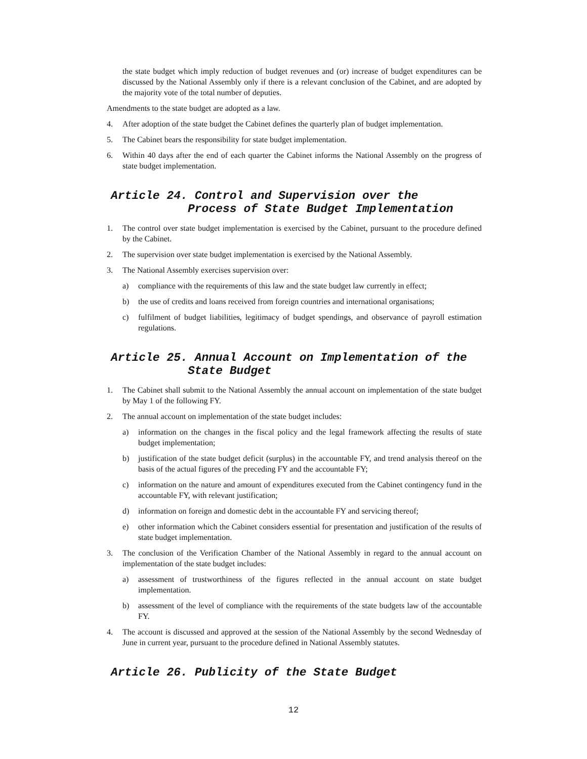the state budget which imply reduction of budget revenues and (or) increase of budget expenditures can be discussed by the National Assembly only if there is a relevant conclusion of the Cabinet, and are adopted by the majority vote of the total number of deputies.
Amendments to the state budget are adopted as a law.
4. After adoption of the state budget the Cabinet defines the quarterly plan of budget implementation.
5. The Cabinet bears the responsibility for state budget implementation.
6. Within 40 days after the end of each quarter the Cabinet informs the National Assembly on the progress of state budget implementation.
Article 24. Control and Supervision over the
Process of State Budget Implementation
1. The control over state budget implementation is exercised by the Cabinet, pursuant to the procedure defined by the Cabinet.
2. The supervision over state budget implementation is exercised by the National Assembly.
3. The National Assembly exercises supervision over:
a) compliance with the requirements of this law and the state budget law currently in effect;
b) the use of credits and loans received from foreign countries and international organisations;
c) fulfilment of budget liabilities, legitimacy of budget spendings, and observance of payroll estimation regulations.
Article 25. Annual Account on Implementation of the
State Budget
1. The Cabinet shall submit to the National Assembly the annual account on implementation of the state budget by May 1 of the following FY.
2. The annual account on implementation of the state budget includes:
a) information on the changes in the fiscal policy and the legal framework affecting the results of state budget implementation;
b) justification of the state budget deficit (surplus) in the accountable FY, and trend analysis thereof on the basis of the actual figures of the preceding FY and the accountable FY;
c) information on the nature and amount of expenditures executed from the Cabinet contingency fund in the accountable FY, with relevant justification;
d) information on foreign and domestic debt in the accountable FY and servicing thereof;
e) other information which the Cabinet considers essential for presentation and justification of the results of state budget implementation.
3. The conclusion of the Verification Chamber of the National Assembly in regard to the annual account on implementation of the state budget includes:
a) assessment of trustworthiness of the figures reflected in the annual account on state budget implementation.
b) assessment of the level of compliance with the requirements of the state budgets law of the accountable FY.
4. The account is discussed and approved at the session of the National Assembly by the second Wednesday of June in current year, pursuant to the procedure defined in National Assembly statutes.
Article 26. Publicity of the State Budget
12